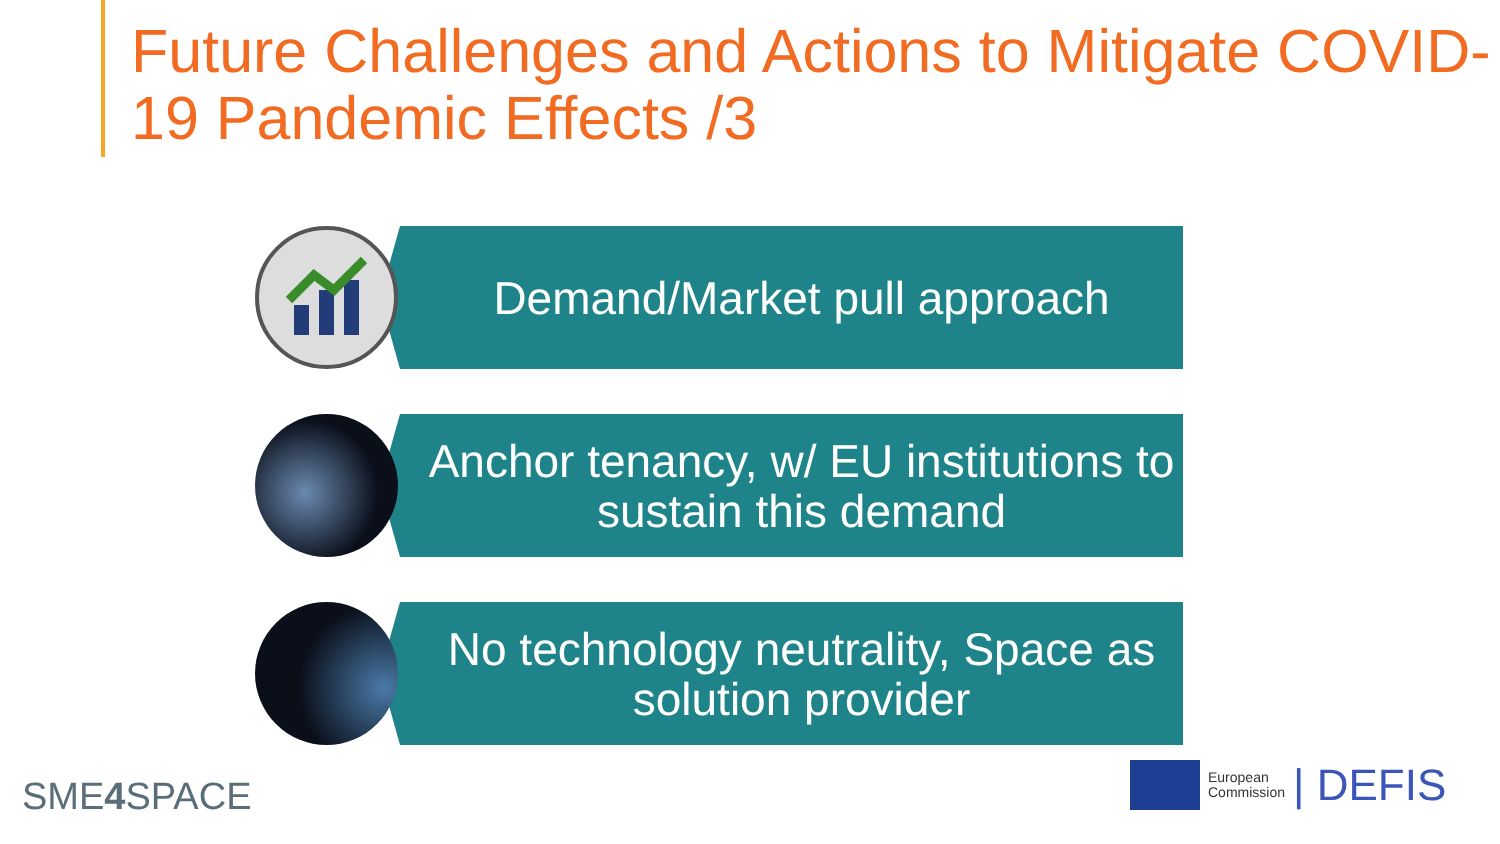Future Challenges and Actions to Mitigate COVID-19 Pandemic Effects /3
Demand/Market pull approach
Anchor tenancy, w/ EU institutions to sustain this demand
No technology neutrality, Space as solution provider
SME4 SPACE
European
Commission
| DEFIS